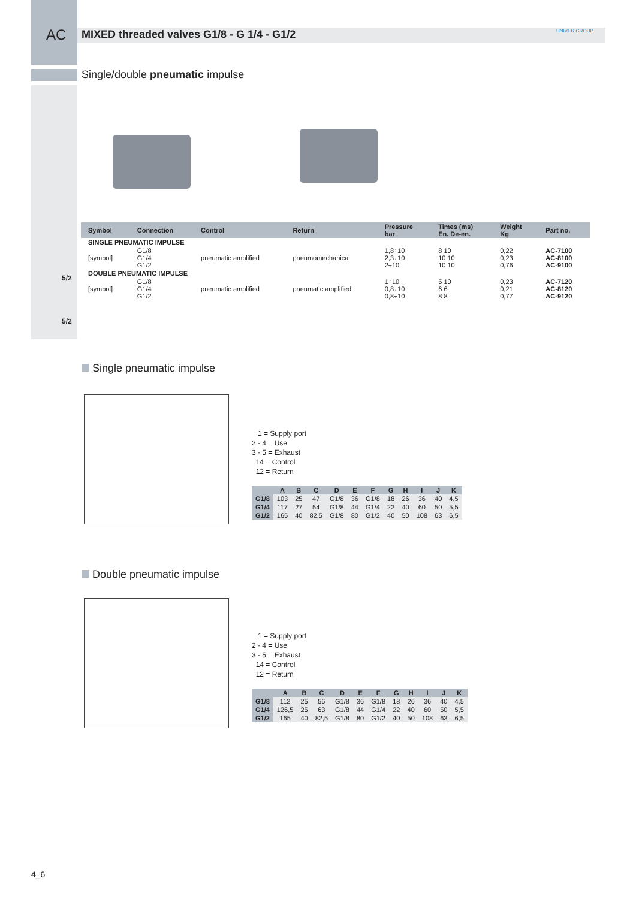AC
MIXED threaded valves G1/8 - G 1/4 - G1/2
UNIVER GROUP
Single/double pneumatic impulse
| Symbol | Connection | Control | Return | Pressure bar | Times (ms) En. De-en. | Weight Kg | Part no. |
| --- | --- | --- | --- | --- | --- | --- | --- |
| SINGLE PNEUMATIC IMPULSE | | | | | | | |
| [symbol] | G1/8 G1/4 G1/2 | pneumatic amplified | pneumomechanical | 1,8÷10 2,3÷10 2÷10 | 8 10 10 10 10 10 | 0,22 0,23 0,76 | AC-7100 AC-8100 AC-9100 |
| DOUBLE PNEUMATIC IMPULSE | | | | | | | |
| [symbol] | G1/8 G1/4 G1/2 | pneumatic amplified | pneumatic amplified | 1÷10 0,8÷10 0,8÷10 | 5 10 6 6 8 8 | 0,23 0,21 0,77 | AC-7120 AC-8120 AC-9120 |
5/2
5/2
Single pneumatic impulse
1 = Supply port
2 - 4 = Use
3 - 5 = Exhaust
14 = Control
12 = Return
| | A | B | C | D | E | F | G | H | I | J | K |
| --- | --- | --- | --- | --- | --- | --- | --- | --- | --- | --- | --- |
| G1/8 | 103 | 25 | 47 | G1/8 | 36 | G1/8 | 18 | 26 | 36 | 40 | 4,5 |
| G1/4 | 117 | 27 | 54 | G1/8 | 44 | G1/4 | 22 | 40 | 60 | 50 | 5,5 |
| G1/2 | 165 | 40 | 82,5 | G1/8 | 80 | G1/2 | 40 | 50 | 108 | 63 | 6,5 |
Double pneumatic impulse
1 = Supply port
2 - 4 = Use
3 - 5 = Exhaust
14 = Control
12 = Return
| | A | B | C | D | E | F | G | H | I | J | K |
| --- | --- | --- | --- | --- | --- | --- | --- | --- | --- | --- | --- |
| G1/8 | 112 | 25 | 56 | G1/8 | 36 | G1/8 | 18 | 26 | 36 | 40 | 4,5 |
| G1/4 | 126,5 | 25 | 63 | G1/8 | 44 | G1/4 | 22 | 40 | 60 | 50 | 5,5 |
| G1/2 | 165 | 40 | 82,5 | G1/8 | 80 | G1/2 | 40 | 50 | 108 | 63 | 6,5 |
4_6